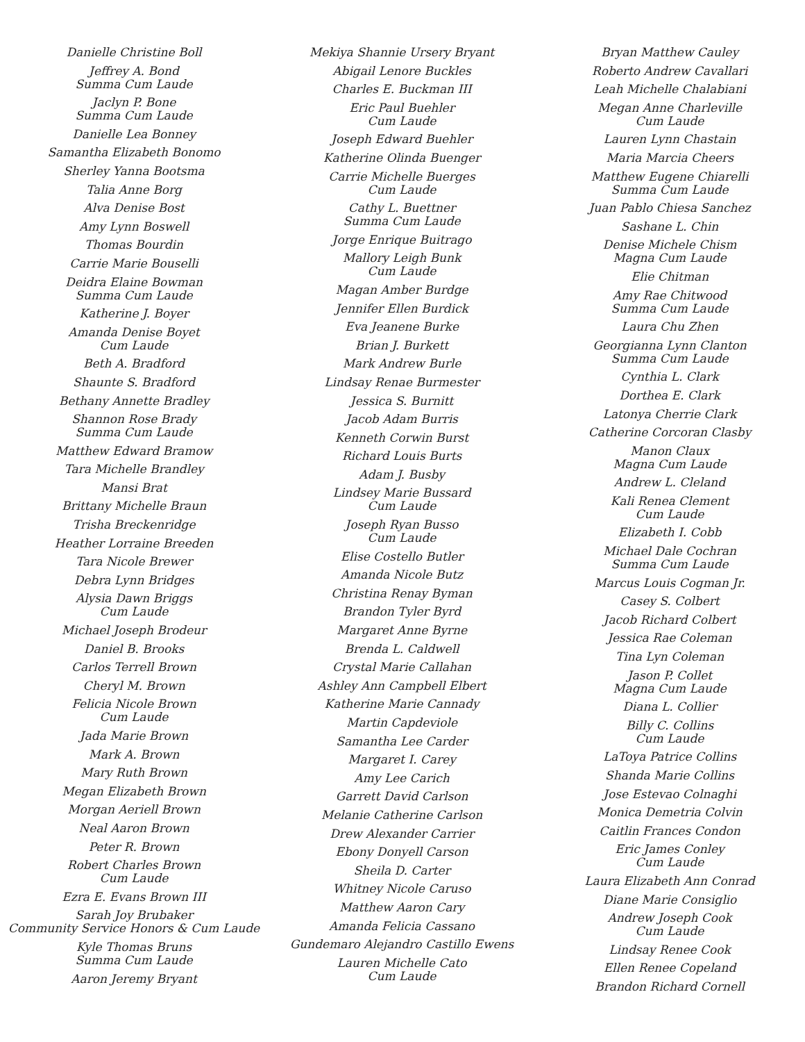Danielle Christine Boll
Jeffrey A. Bond
Summa Cum Laude
Jaclyn P. Bone
Summa Cum Laude
Danielle Lea Bonney
Samantha Elizabeth Bonomo
Sherley Yanna Bootsma
Talia Anne Borg
Alva Denise Bost
Amy Lynn Boswell
Thomas Bourdin
Carrie Marie Bouselli
Deidra Elaine Bowman
Summa Cum Laude
Katherine J. Boyer
Amanda Denise Boyet
Cum Laude
Beth A. Bradford
Shaunte S. Bradford
Bethany Annette Bradley
Shannon Rose Brady
Summa Cum Laude
Matthew Edward Bramow
Tara Michelle Brandley
Mansi Brat
Brittany Michelle Braun
Trisha Breckenridge
Heather Lorraine Breeden
Tara Nicole Brewer
Debra Lynn Bridges
Alysia Dawn Briggs
Cum Laude
Michael Joseph Brodeur
Daniel B. Brooks
Carlos Terrell Brown
Cheryl M. Brown
Felicia Nicole Brown
Cum Laude
Jada Marie Brown
Mark A. Brown
Mary Ruth Brown
Megan Elizabeth Brown
Morgan Aeriell Brown
Neal Aaron Brown
Peter R. Brown
Robert Charles Brown
Cum Laude
Ezra E. Evans Brown III
Sarah Joy Brubaker
Community Service Honors & Cum Laude
Kyle Thomas Bruns
Summa Cum Laude
Aaron Jeremy Bryant
Mekiya Shannie Ursery Bryant
Abigail Lenore Buckles
Charles E. Buckman III
Eric Paul Buehler
Cum Laude
Joseph Edward Buehler
Katherine Olinda Buenger
Carrie Michelle Buerges
Cum Laude
Cathy L. Buettner
Summa Cum Laude
Jorge Enrique Buitrago
Mallory Leigh Bunk
Cum Laude
Magan Amber Burdge
Jennifer Ellen Burdick
Eva Jeanene Burke
Brian J. Burkett
Mark Andrew Burle
Lindsay Renae Burmester
Jessica S. Burnitt
Jacob Adam Burris
Kenneth Corwin Burst
Richard Louis Burts
Adam J. Busby
Lindsey Marie Bussard
Cum Laude
Joseph Ryan Busso
Cum Laude
Elise Costello Butler
Amanda Nicole Butz
Christina Renay Byman
Brandon Tyler Byrd
Margaret Anne Byrne
Brenda L. Caldwell
Crystal Marie Callahan
Ashley Ann Campbell Elbert
Katherine Marie Cannady
Martin Capdeviole
Samantha Lee Carder
Margaret I. Carey
Amy Lee Carich
Garrett David Carlson
Melanie Catherine Carlson
Drew Alexander Carrier
Ebony Donyell Carson
Sheila D. Carter
Whitney Nicole Caruso
Matthew Aaron Cary
Amanda Felicia Cassano
Gundemaro Alejandro Castillo Ewens
Lauren Michelle Cato
Cum Laude
Bryan Matthew Cauley
Roberto Andrew Cavallari
Leah Michelle Chalabiani
Megan Anne Charleville
Cum Laude
Lauren Lynn Chastain
Maria Marcia Cheers
Matthew Eugene Chiarelli
Summa Cum Laude
Juan Pablo Chiesa Sanchez
Sashane L. Chin
Denise Michele Chism
Magna Cum Laude
Elie Chitman
Amy Rae Chitwood
Summa Cum Laude
Laura Chu Zhen
Georgianna Lynn Clanton
Summa Cum Laude
Cynthia L. Clark
Dorthea E. Clark
Latonya Cherrie Clark
Catherine Corcoran Clasby
Manon Claux
Magna Cum Laude
Andrew L. Cleland
Kali Renea Clement
Cum Laude
Elizabeth I. Cobb
Michael Dale Cochran
Summa Cum Laude
Marcus Louis Cogman Jr.
Casey S. Colbert
Jacob Richard Colbert
Jessica Rae Coleman
Tina Lyn Coleman
Jason P. Collet
Magna Cum Laude
Diana L. Collier
Billy C. Collins
Cum Laude
LaToya Patrice Collins
Shanda Marie Collins
Jose Estevao Colnaghi
Monica Demetria Colvin
Caitlin Frances Condon
Eric James Conley
Cum Laude
Laura Elizabeth Ann Conrad
Diane Marie Consiglio
Andrew Joseph Cook
Cum Laude
Lindsay Renee Cook
Ellen Renee Copeland
Brandon Richard Cornell